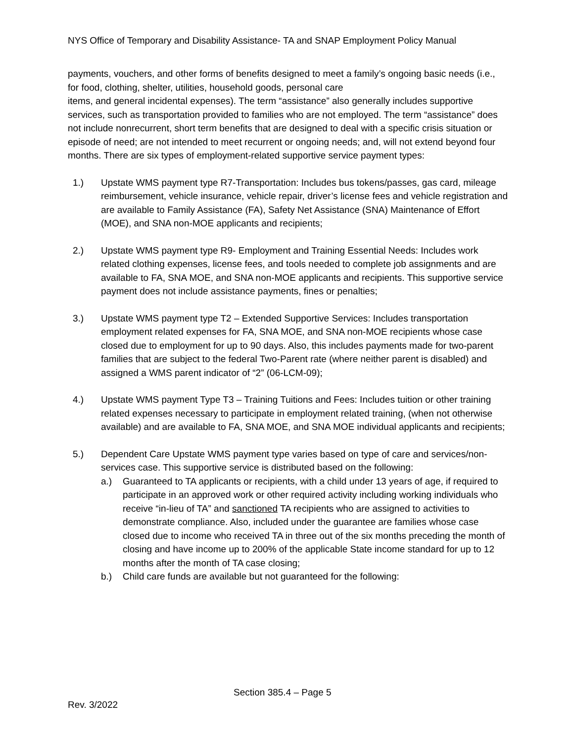NYS Office of Temporary and Disability Assistance- TA and SNAP Employment Policy Manual
payments, vouchers, and other forms of benefits designed to meet a family’s ongoing basic needs (i.e., for food, clothing, shelter, utilities, household goods, personal care
items, and general incidental expenses). The term “assistance” also generally includes supportive services, such as transportation provided to families who are not employed. The term “assistance” does not include nonrecurrent, short term benefits that are designed to deal with a specific crisis situation or episode of need; are not intended to meet recurrent or ongoing needs; and, will not extend beyond four months. There are six types of employment-related supportive service payment types:
1.) Upstate WMS payment type R7-Transportation: Includes bus tokens/passes, gas card, mileage reimbursement, vehicle insurance, vehicle repair, driver’s license fees and vehicle registration and are available to Family Assistance (FA), Safety Net Assistance (SNA) Maintenance of Effort (MOE), and SNA non-MOE applicants and recipients;
2.) Upstate WMS payment type R9- Employment and Training Essential Needs: Includes work related clothing expenses, license fees, and tools needed to complete job assignments and are available to FA, SNA MOE, and SNA non-MOE applicants and recipients. This supportive service payment does not include assistance payments, fines or penalties;
3.) Upstate WMS payment type T2 – Extended Supportive Services: Includes transportation employment related expenses for FA, SNA MOE, and SNA non-MOE recipients whose case closed due to employment for up to 90 days. Also, this includes payments made for two-parent families that are subject to the federal Two-Parent rate (where neither parent is disabled) and assigned a WMS parent indicator of “2” (06-LCM-09);
4.) Upstate WMS payment Type T3 – Training Tuitions and Fees: Includes tuition or other training related expenses necessary to participate in employment related training, (when not otherwise available) and are available to FA, SNA MOE, and SNA MOE individual applicants and recipients;
5.) Dependent Care Upstate WMS payment type varies based on type of care and services/non-services case. This supportive service is distributed based on the following:
a.) Guaranteed to TA applicants or recipients, with a child under 13 years of age, if required to participate in an approved work or other required activity including working individuals who receive “in-lieu of TA” and sanctioned TA recipients who are assigned to activities to demonstrate compliance. Also, included under the guarantee are families whose case closed due to income who received TA in three out of the six months preceding the month of closing and have income up to 200% of the applicable State income standard for up to 12 months after the month of TA case closing;
b.) Child care funds are available but not guaranteed for the following:
Section 385.4 – Page 5
Rev. 3/2022